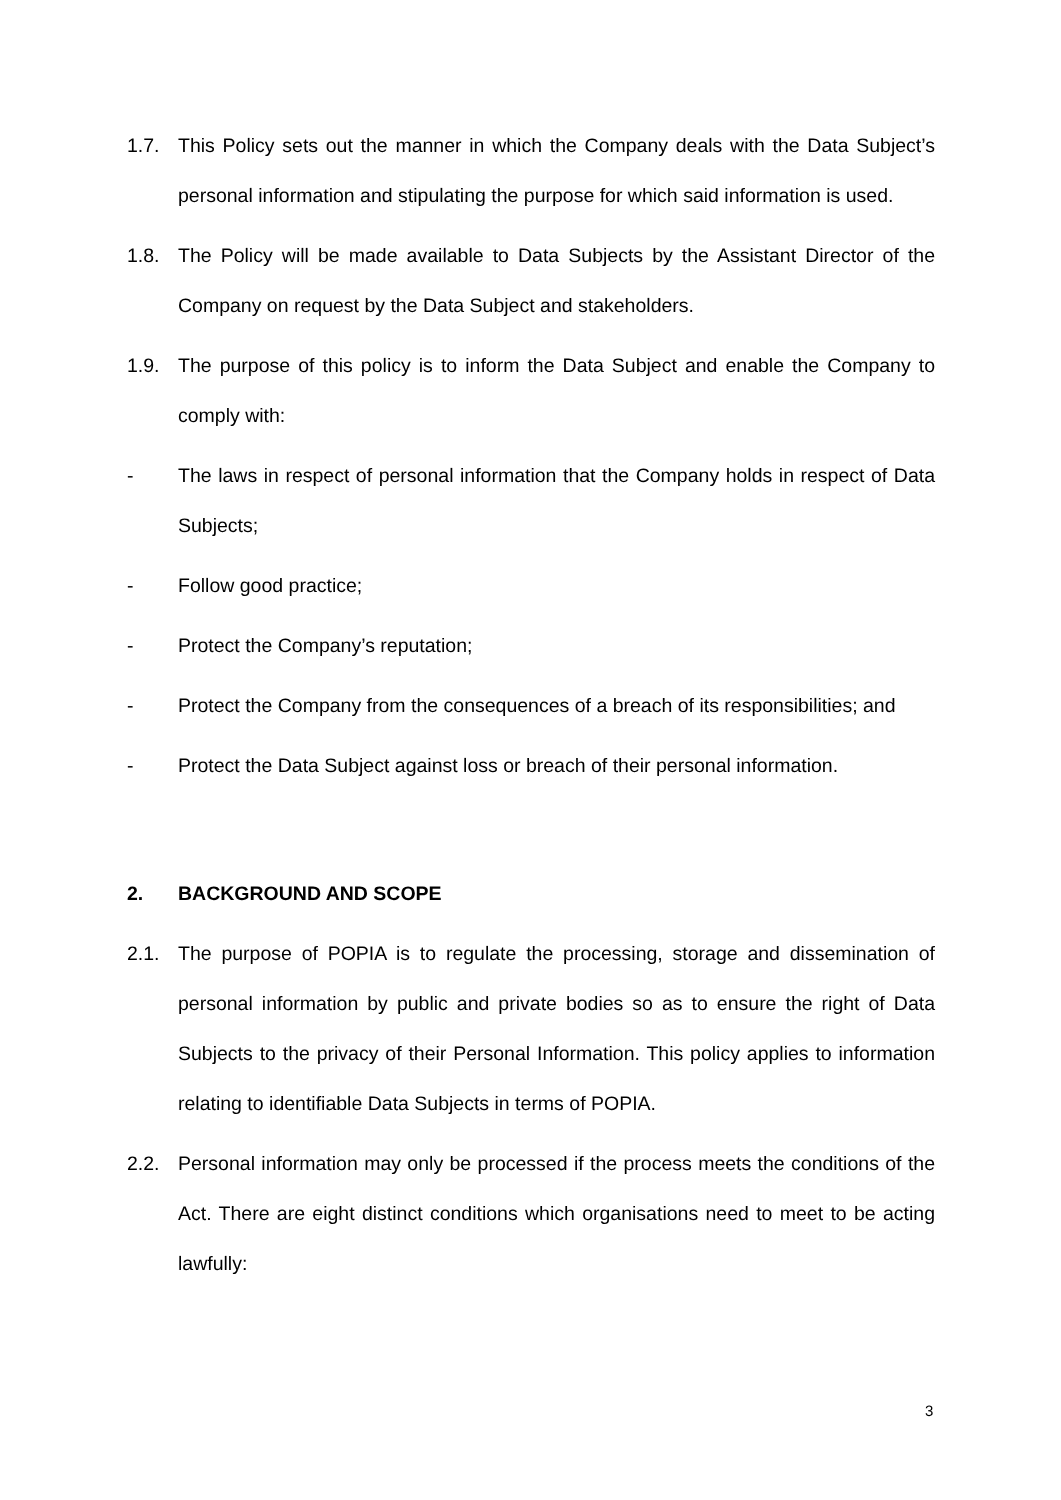1.7. This Policy sets out the manner in which the Company deals with the Data Subject’s personal information and stipulating the purpose for which said information is used.
1.8. The Policy will be made available to Data Subjects by the Assistant Director of the Company on request by the Data Subject and stakeholders.
1.9. The purpose of this policy is to inform the Data Subject and enable the Company to comply with:
- The laws in respect of personal information that the Company holds in respect of Data Subjects;
- Follow good practice;
- Protect the Company’s reputation;
- Protect the Company from the consequences of a breach of its responsibilities; and
- Protect the Data Subject against loss or breach of their personal information.
2. BACKGROUND AND SCOPE
2.1. The purpose of POPIA is to regulate the processing, storage and dissemination of personal information by public and private bodies so as to ensure the right of Data Subjects to the privacy of their Personal Information. This policy applies to information relating to identifiable Data Subjects in terms of POPIA.
2.2. Personal information may only be processed if the process meets the conditions of the Act. There are eight distinct conditions which organisations need to meet to be acting lawfully:
3